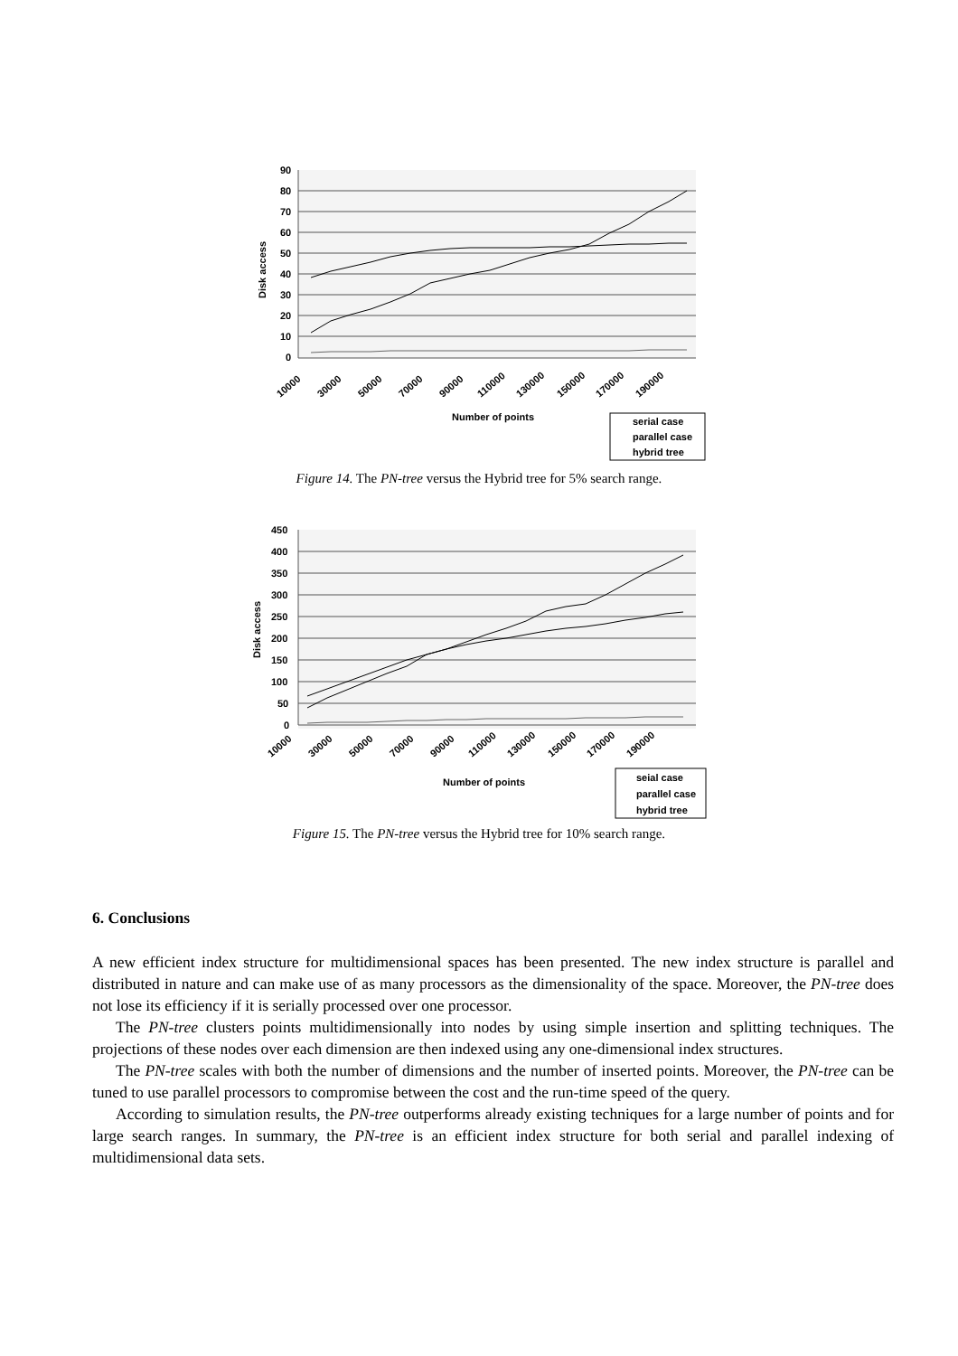90
80
70
60
50
40
30
20
10
0
Disk access
10000
30000
50000
70000
90000
110000
130000
150000
170000
190000
Number of points
serial case
parallel case
hybrid tree
Figure 14. The PN-tree versus the Hybrid tree for 5% search range.
450
400
350
300
250
200
150
100
50
0
Disk access
10000
30000
50000
70000
90000
110000
130000
150000
170000
190000
Number of points
seial case
parallel case
hybrid tree
Figure 15. The PN-tree versus the Hybrid tree for 10% search range.
6. Conclusions
A new efficient index structure for multidimensional spaces has been presented. The new index structure is parallel and distributed in nature and can make use of as many processors as the dimensionality of the space. Moreover, the PN-tree does not lose its efficiency if it is serially processed over one processor.
The PN-tree clusters points multidimensionally into nodes by using simple insertion and splitting techniques. The projections of these nodes over each dimension are then indexed using any one-dimensional index structures.
The PN-tree scales with both the number of dimensions and the number of inserted points. Moreover, the PN-tree can be tuned to use parallel processors to compromise between the cost and the run-time speed of the query.
According to simulation results, the PN-tree outperforms already existing techniques for a large number of points and for large search ranges. In summary, the PN-tree is an efficient index structure for both serial and parallel indexing of multidimensional data sets.